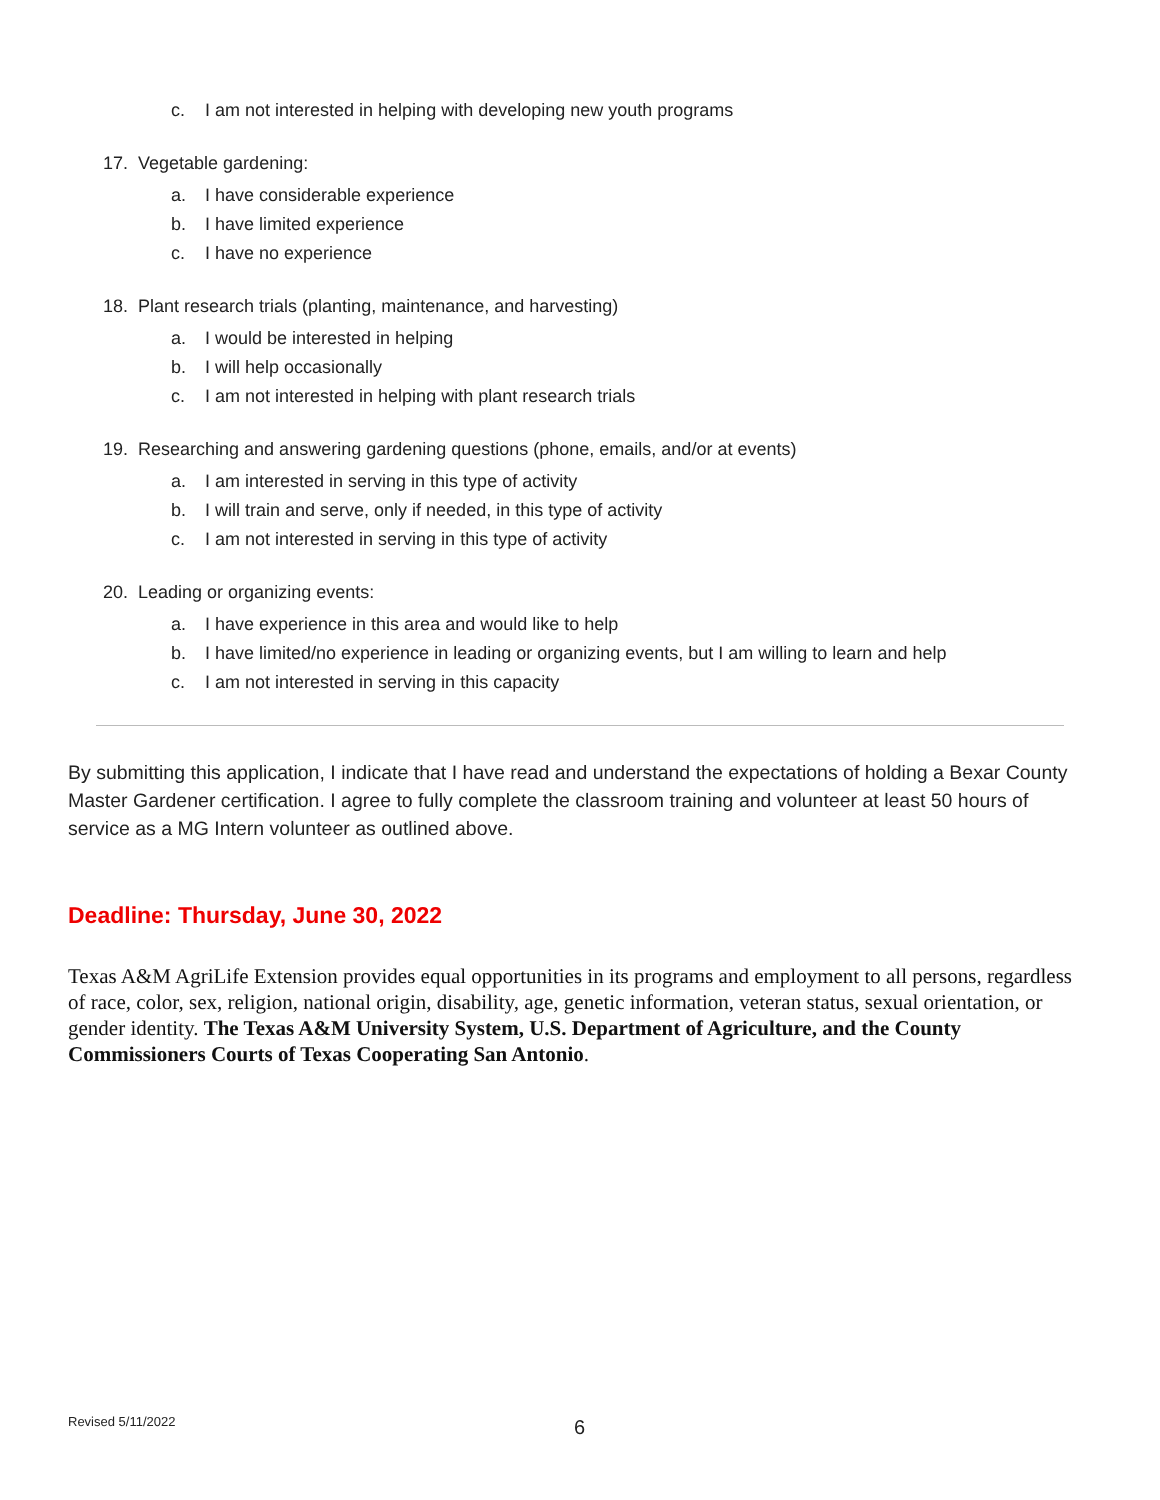c. I am not interested in helping with developing new youth programs
17. Vegetable gardening:
a. I have considerable experience
b. I have limited experience
c. I have no experience
18. Plant research trials (planting, maintenance, and harvesting)
a. I would be interested in helping
b. I will help occasionally
c. I am not interested in helping with plant research trials
19. Researching and answering gardening questions (phone, emails, and/or at events)
a. I am interested in serving in this type of activity
b. I will train and serve, only if needed, in this type of activity
c. I am not interested in serving in this type of activity
20. Leading or organizing events:
a. I have experience in this area and would like to help
b. I have limited/no experience in leading or organizing events, but I am willing to learn and help
c. I am not interested in serving in this capacity
By submitting this application, I indicate that I have read and understand the expectations of holding a Bexar County Master Gardener certification. I agree to fully complete the classroom training and volunteer at least 50 hours of service as a MG Intern volunteer as outlined above.
Deadline: Thursday, June 30, 2022
Texas A&M AgriLife Extension provides equal opportunities in its programs and employment to all persons, regardless of race, color, sex, religion, national origin, disability, age, genetic information, veteran status, sexual orientation, or gender identity. The Texas A&M University System, U.S. Department of Agriculture, and the County Commissioners Courts of Texas Cooperating San Antonio.
Revised 5/11/2022 6